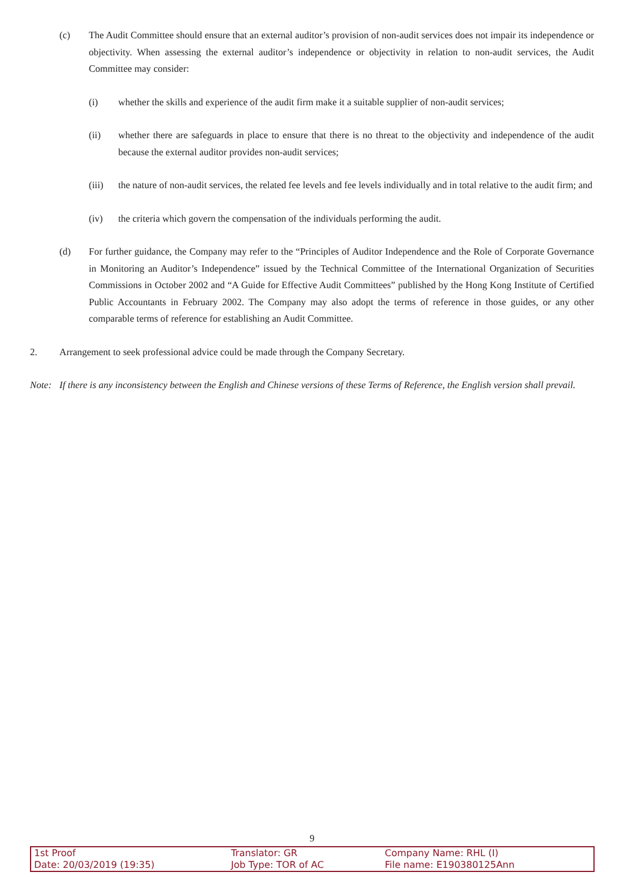(c) The Audit Committee should ensure that an external auditor’s provision of non-audit services does not impair its independence or objectivity. When assessing the external auditor’s independence or objectivity in relation to non-audit services, the Audit Committee may consider:
(i) whether the skills and experience of the audit firm make it a suitable supplier of non-audit services;
(ii) whether there are safeguards in place to ensure that there is no threat to the objectivity and independence of the audit because the external auditor provides non-audit services;
(iii) the nature of non-audit services, the related fee levels and fee levels individually and in total relative to the audit firm; and
(iv) the criteria which govern the compensation of the individuals performing the audit.
(d) For further guidance, the Company may refer to the “Principles of Auditor Independence and the Role of Corporate Governance in Monitoring an Auditor’s Independence” issued by the Technical Committee of the International Organization of Securities Commissions in October 2002 and “A Guide for Effective Audit Committees” published by the Hong Kong Institute of Certified Public Accountants in February 2002. The Company may also adopt the terms of reference in those guides, or any other comparable terms of reference for establishing an Audit Committee.
2. Arrangement to seek professional advice could be made through the Company Secretary.
Note: If there is any inconsistency between the English and Chinese versions of these Terms of Reference, the English version shall prevail.
9
| 1st Proof | Translator: GR | Company Name: RHL (I) |
| Date: 20/03/2019 (19:35) | Job Type: TOR of AC | File name: E190380125Ann |